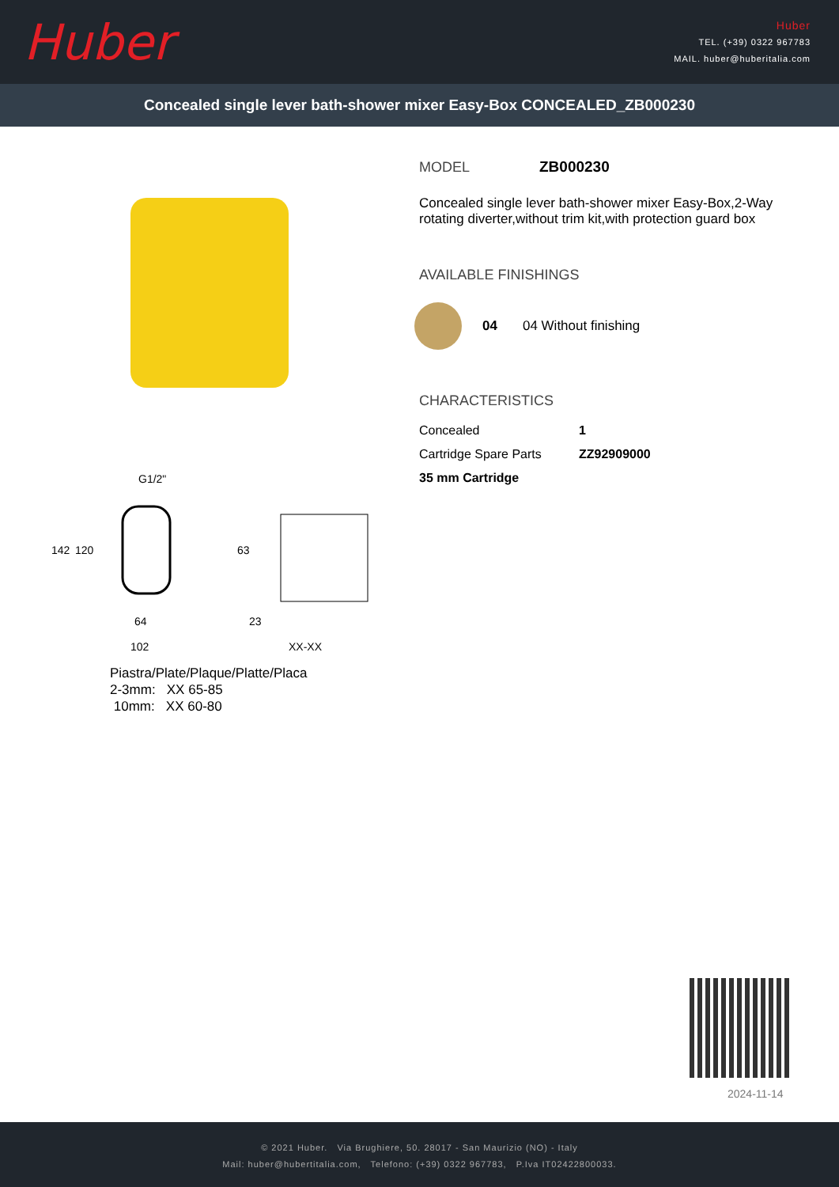Huber
Huber
TEL. (+39) 0322 967783
MAIL. huber@huberitalia.com
Concealed single lever bath-shower mixer Easy-Box CONCEALED_ZB000230
G1/2"
64
102
23
XX-XX
142
120
63
Piastra/Plate/Plaque/Platte/Placa
2-3mm: XX 65-85
10mm: XX 60-80
MODEL ZB000230
Concealed single lever bath-shower mixer Easy-Box,2-Way rotating diverter,without trim kit,with protection guard box
AVAILABLE FINISHINGS
04 04 Without finishing
CHARACTERISTICS
| Concealed | 1 |
| Cartridge Spare Parts | ZZ92909000 |
| 35 mm Cartridge | |
2024-11-14
© 2021 Huber. Via Brughiere, 50. 28017 - San Maurizio (NO) - Italy
Mail: huber@hubertitalia.com, Telefono: (+39) 0322 967783, P.Iva IT02422800033.